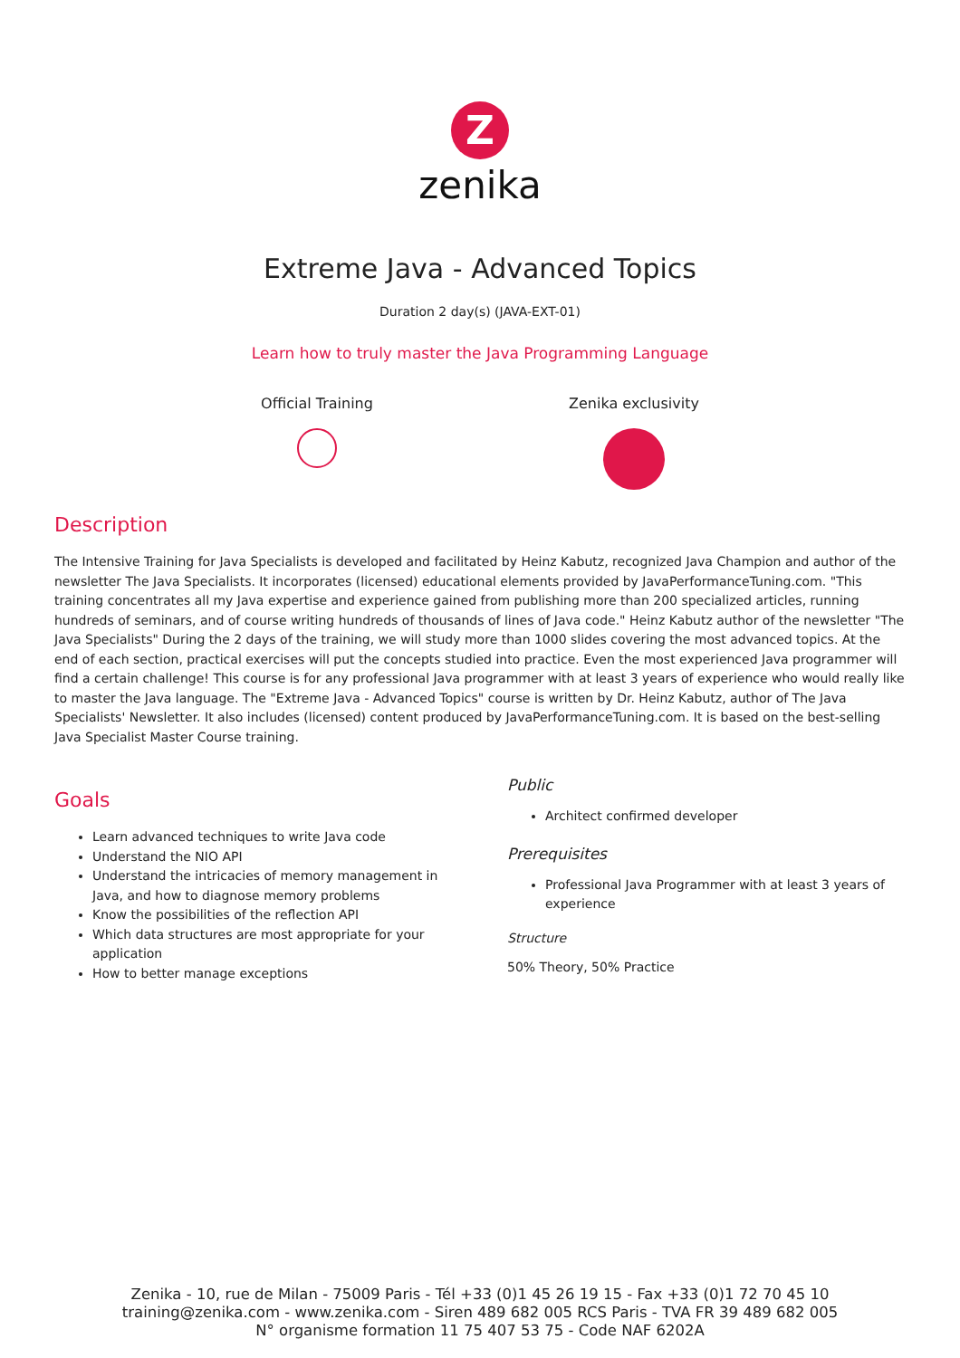Z
zenika
Extreme Java - Advanced Topics
Duration 2 day(s) (JAVA-EXT-01)
Learn how to truly master the Java Programming Language
Official Training Zenika exclusivity
Description
The Intensive Training for Java Specialists is developed and facilitated by Heinz Kabutz, recognized Java Champion and author of the newsletter The Java Specialists. It incorporates (licensed) educational elements provided by JavaPerformanceTuning.com. "This training concentrates all my Java expertise and experience gained from publishing more than 200 specialized articles, running hundreds of seminars, and of course writing hundreds of thousands of lines of Java code." Heinz Kabutz author of the newsletter "The Java Specialists" During the 2 days of the training, we will study more than 1000 slides covering the most advanced topics. At the end of each section, practical exercises will put the concepts studied into practice. Even the most experienced Java programmer will find a certain challenge! This course is for any professional Java programmer with at least 3 years of experience who would really like to master the Java language. The "Extreme Java - Advanced Topics" course is written by Dr. Heinz Kabutz, author of The Java Specialists' Newsletter. It also includes (licensed) content produced by JavaPerformanceTuning.com. It is based on the best-selling Java Specialist Master Course training.
Goals
Learn advanced techniques to write Java code
Understand the NIO API
Understand the intricacies of memory management in Java, and how to diagnose memory problems
Know the possibilities of the reflection API
Which data structures are most appropriate for your application
How to better manage exceptions
Public
Architect confirmed developer
Prerequisites
Professional Java Programmer with at least 3 years of experience
Structure
50% Theory, 50% Practice
Zenika - 10, rue de Milan - 75009 Paris - Tél +33 (0)1 45 26 19 15 - Fax +33 (0)1 72 70 45 10
training@zenika.com - www.zenika.com - Siren 489 682 005 RCS Paris - TVA FR 39 489 682 005
N° organisme formation 11 75 407 53 75 - Code NAF 6202A